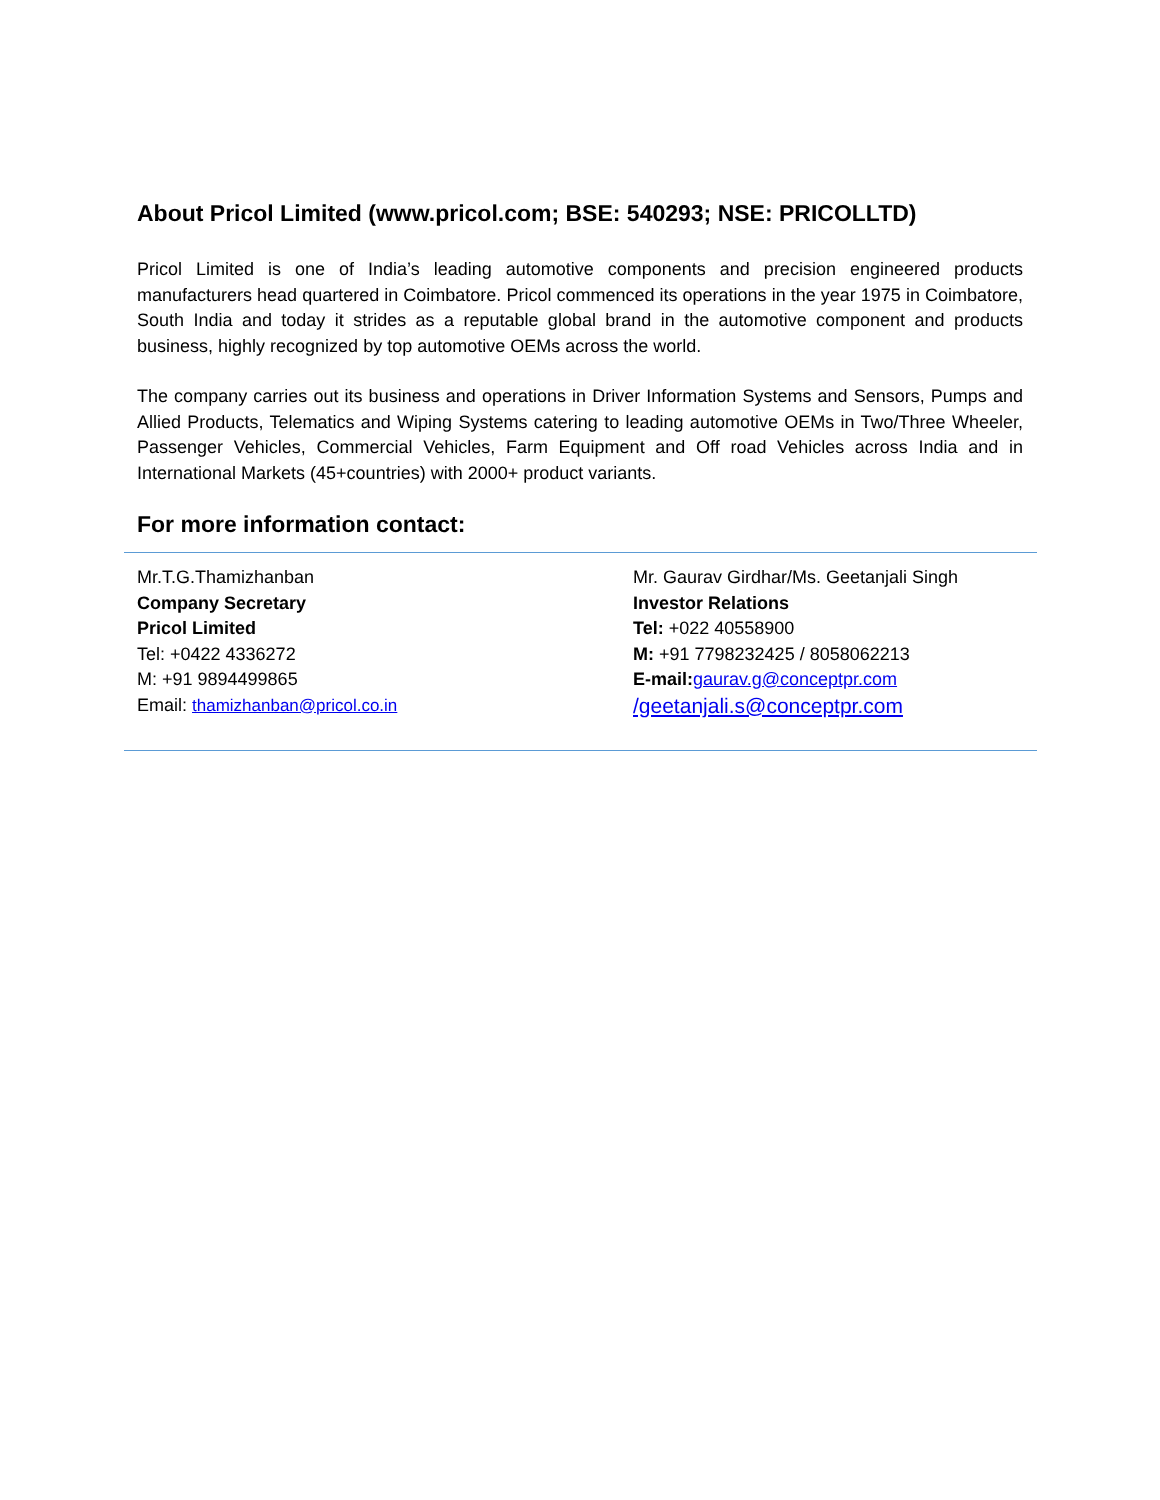About Pricol Limited (www.pricol.com; BSE: 540293; NSE: PRICOLLTD)
Pricol Limited is one of India’s leading automotive components and precision engineered products manufacturers head quartered in Coimbatore. Pricol commenced its operations in the year 1975 in Coimbatore, South India and today it strides as a reputable global brand in the automotive component and products business, highly recognized by top automotive OEMs across the world.
The company carries out its business and operations in Driver Information Systems and Sensors, Pumps and Allied Products, Telematics and Wiping Systems catering to leading automotive OEMs in Two/Three Wheeler, Passenger Vehicles, Commercial Vehicles, Farm Equipment and Off road Vehicles across India and in International Markets (45+countries) with 2000+ product variants.
For more information contact:
| Mr.T.G.Thamizhanban Company Secretary Pricol Limited Tel: +0422 4336272 M: +91 9894499865 Email: thamizhanban@pricol.co.in | Mr. Gaurav Girdhar/Ms. Geetanjali Singh Investor Relations Tel: +022 40558900 M: +91 7798232425 / 8058062213 E-mail: gaurav.g@conceptpr.com /geetanjali.s@conceptpr.com |